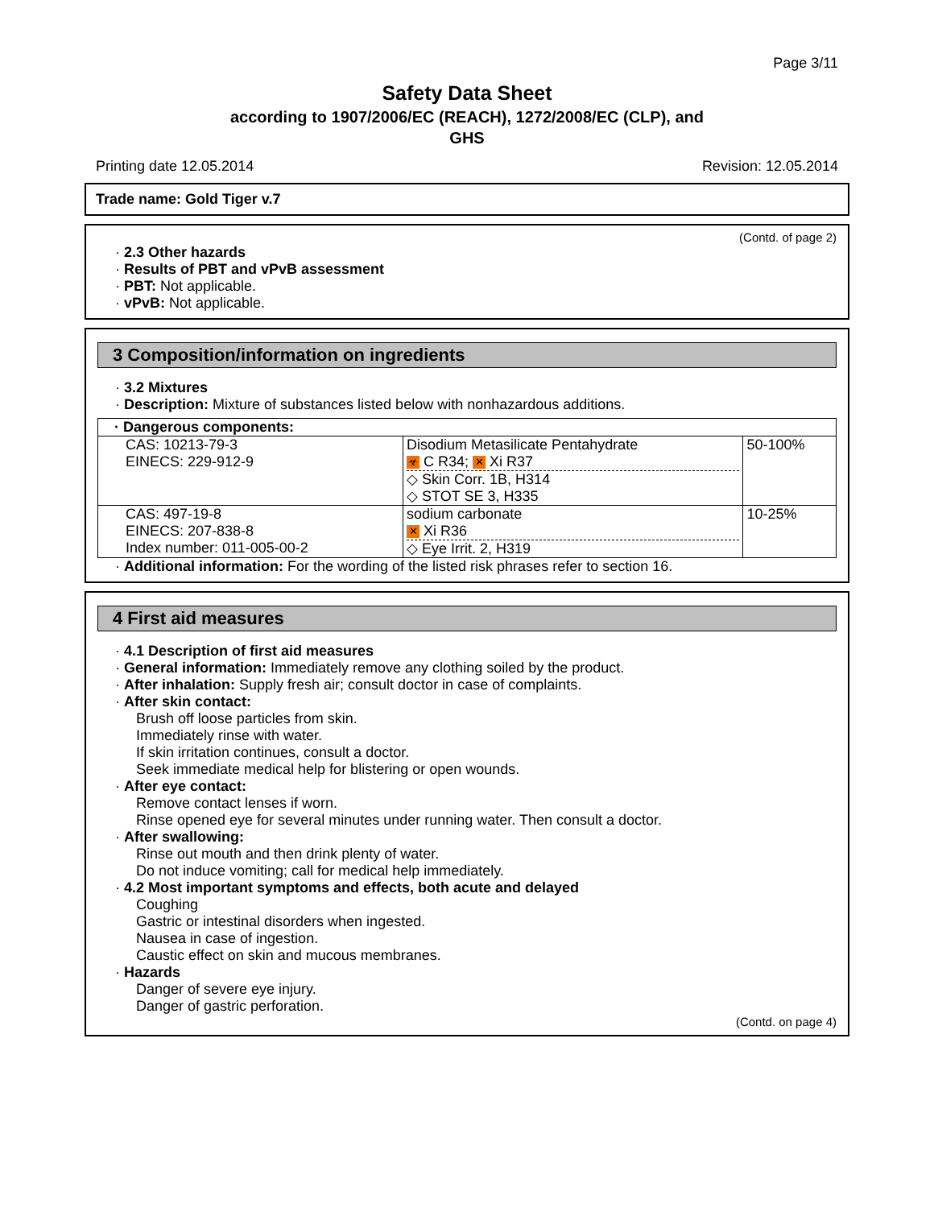Page 3/11
Safety Data Sheet
according to 1907/2006/EC (REACH), 1272/2008/EC (CLP), and
GHS
Printing date 12.05.2014 Revision: 12.05.2014
Trade name: Gold Tiger v.7
(Contd. of page 2)
· 2.3 Other hazards
· Results of PBT and vPvB assessment
· PBT: Not applicable.
· vPvB: Not applicable.
3 Composition/information on ingredients
· 3.2 Mixtures
· Description: Mixture of substances listed below with nonhazardous additions.
| · Dangerous components: | | |
| --- | --- | --- |
| CAS: 10213-79-3 EINECS: 229-912-9 | Disodium Metasilicate Pentahydrate ☣ C R34; ✕ Xi R37 ◇ Skin Corr. 1B, H314 ◇ STOT SE 3, H335 | 50-100% |
| CAS: 497-19-8 EINECS: 207-838-8 Index number: 011-005-00-2 | sodium carbonate ✕ Xi R36 ◇ Eye Irrit. 2, H319 | 10-25% |
· Additional information: For the wording of the listed risk phrases refer to section 16.
4 First aid measures
· 4.1 Description of first aid measures
· General information: Immediately remove any clothing soiled by the product.
· After inhalation: Supply fresh air; consult doctor in case of complaints.
· After skin contact:
Brush off loose particles from skin.
Immediately rinse with water.
If skin irritation continues, consult a doctor.
Seek immediate medical help for blistering or open wounds.
· After eye contact:
Remove contact lenses if worn.
Rinse opened eye for several minutes under running water. Then consult a doctor.
· After swallowing:
Rinse out mouth and then drink plenty of water.
Do not induce vomiting; call for medical help immediately.
· 4.2 Most important symptoms and effects, both acute and delayed
Coughing
Gastric or intestinal disorders when ingested.
Nausea in case of ingestion.
Caustic effect on skin and mucous membranes.
· Hazards
Danger of severe eye injury.
Danger of gastric perforation.
(Contd. on page 4)